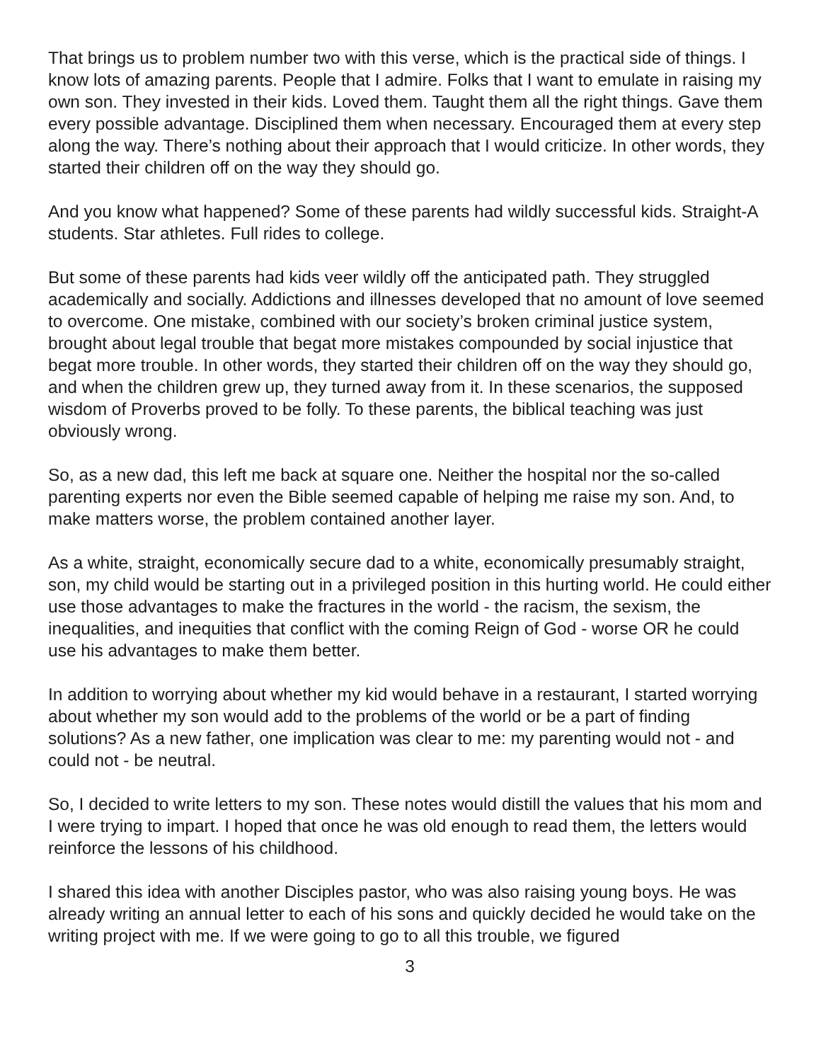That brings us to problem number two with this verse, which is the practical side of things. I know lots of amazing parents. People that I admire. Folks that I want to emulate in raising my own son. They invested in their kids. Loved them. Taught them all the right things. Gave them every possible advantage. Disciplined them when necessary. Encouraged them at every step along the way. There’s nothing about their approach that I would criticize. In other words, they started their children off on the way they should go.
And you know what happened? Some of these parents had wildly successful kids. Straight-A students. Star athletes. Full rides to college.
But some of these parents had kids veer wildly off the anticipated path. They struggled academically and socially. Addictions and illnesses developed that no amount of love seemed to overcome. One mistake, combined with our society’s broken criminal justice system, brought about legal trouble that begat more mistakes compounded by social injustice that begat more trouble. In other words, they started their children off on the way they should go, and when the children grew up, they turned away from it. In these scenarios, the supposed wisdom of Proverbs proved to be folly. To these parents, the biblical teaching was just obviously wrong.
So, as a new dad, this left me back at square one. Neither the hospital nor the so-called parenting experts nor even the Bible seemed capable of helping me raise my son. And, to make matters worse, the problem contained another layer.
As a white, straight, economically secure dad to a white, economically presumably straight, son, my child would be starting out in a privileged position in this hurting world. He could either use those advantages to make the fractures in the world - the racism, the sexism, the inequalities, and inequities that conflict with the coming Reign of God - worse OR he could use his advantages to make them better.
In addition to worrying about whether my kid would behave in a restaurant, I started worrying about whether my son would add to the problems of the world or be a part of finding solutions? As a new father, one implication was clear to me: my parenting would not - and could not - be neutral.
So, I decided to write letters to my son. These notes would distill the values that his mom and I were trying to impart. I hoped that once he was old enough to read them, the letters would reinforce the lessons of his childhood.
I shared this idea with another Disciples pastor, who was also raising young boys. He was already writing an annual letter to each of his sons and quickly decided he would take on the writing project with me. If we were going to go to all this trouble, we figured
3